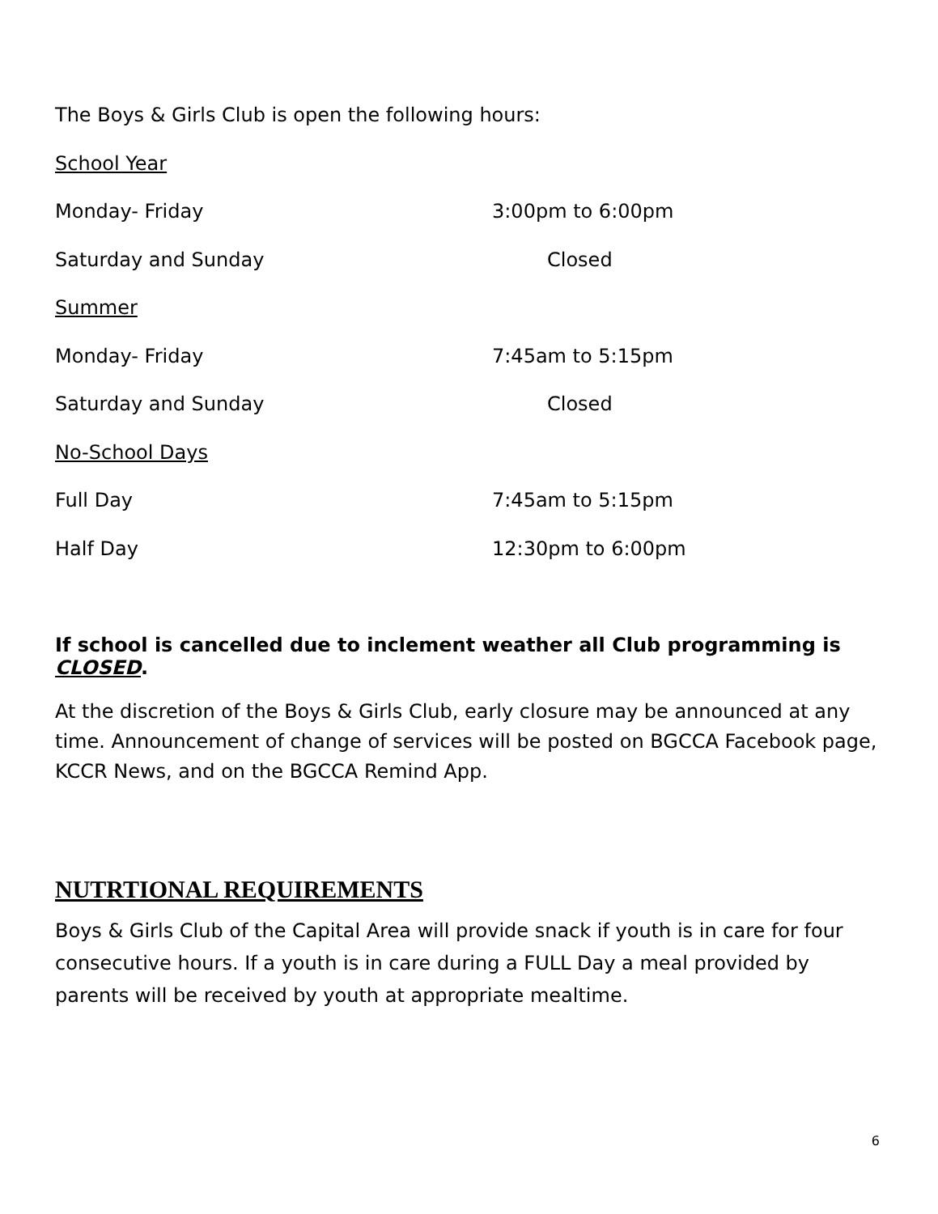The Boys & Girls Club is open the following hours:
School Year
Monday- Friday 3:00pm to 6:00pm
Saturday and Sunday Closed
Summer
Monday- Friday 7:45am to 5:15pm
Saturday and Sunday Closed
No-School Days
Full Day 7:45am to 5:15pm
Half Day 12:30pm to 6:00pm
If school is cancelled due to inclement weather all Club programming is CLOSED.
At the discretion of the Boys & Girls Club, early closure may be announced at any time. Announcement of change of services will be posted on BGCCA Facebook page, KCCR News, and on the BGCCA Remind App.
NUTRTIONAL REQUIREMENTS
Boys & Girls Club of the Capital Area will provide snack if youth is in care for four consecutive hours. If a youth is in care during a FULL Day a meal provided by parents will be received by youth at appropriate mealtime.
6